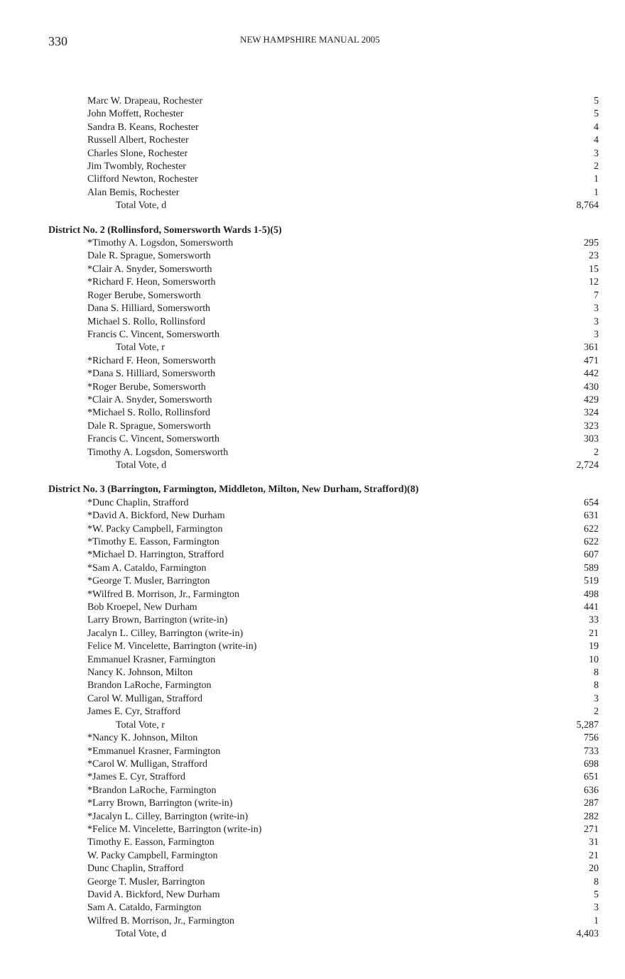330
NEW HAMPSHIRE MANUAL 2005
| Marc W. Drapeau, Rochester | 5 |
| John Moffett, Rochester | 5 |
| Sandra B. Keans, Rochester | 4 |
| Russell Albert, Rochester | 4 |
| Charles Slone, Rochester | 3 |
| Jim Twombly, Rochester | 2 |
| Clifford Newton, Rochester | 1 |
| Alan Bemis, Rochester | 1 |
| Total Vote, d | 8,764 |
| District No. 2 (Rollinsford, Somersworth Wards 1-5)(5) | |
| *Timothy A. Logsdon, Somersworth | 295 |
| Dale R. Sprague, Somersworth | 23 |
| *Clair A. Snyder, Somersworth | 15 |
| *Richard F. Heon, Somersworth | 12 |
| Roger Berube, Somersworth | 7 |
| Dana S. Hilliard, Somersworth | 3 |
| Michael S. Rollo, Rollinsford | 3 |
| Francis C. Vincent, Somersworth | 3 |
| Total Vote, r | 361 |
| *Richard F. Heon, Somersworth | 471 |
| *Dana S. Hilliard, Somersworth | 442 |
| *Roger Berube, Somersworth | 430 |
| *Clair A. Snyder, Somersworth | 429 |
| *Michael S. Rollo, Rollinsford | 324 |
| Dale R. Sprague, Somersworth | 323 |
| Francis C. Vincent, Somersworth | 303 |
| Timothy A. Logsdon, Somersworth | 2 |
| Total Vote, d | 2,724 |
| District No. 3 (Barrington, Farmington, Middleton, Milton, New Durham, Strafford)(8) | |
| *Dunc Chaplin, Strafford | 654 |
| *David A. Bickford, New Durham | 631 |
| *W. Packy Campbell, Farmington | 622 |
| *Timothy E. Easson, Farmington | 622 |
| *Michael D. Harrington, Strafford | 607 |
| *Sam A. Cataldo, Farmington | 589 |
| *George T. Musler, Barrington | 519 |
| *Wilfred B. Morrison, Jr., Farmington | 498 |
| Bob Kroepel, New Durham | 441 |
| Larry Brown, Barrington (write-in) | 33 |
| Jacalyn L. Cilley, Barrington (write-in) | 21 |
| Felice M. Vincelette, Barrington (write-in) | 19 |
| Emmanuel Krasner, Farmington | 10 |
| Nancy K. Johnson, Milton | 8 |
| Brandon LaRoche, Farmington | 8 |
| Carol W. Mulligan, Strafford | 3 |
| James E. Cyr, Strafford | 2 |
| Total Vote, r | 5,287 |
| *Nancy K. Johnson, Milton | 756 |
| *Emmanuel Krasner, Farmington | 733 |
| *Carol W. Mulligan, Strafford | 698 |
| *James E. Cyr, Strafford | 651 |
| *Brandon LaRoche, Farmington | 636 |
| *Larry Brown, Barrington (write-in) | 287 |
| *Jacalyn L. Cilley, Barrington (write-in) | 282 |
| *Felice M. Vincelette, Barrington (write-in) | 271 |
| Timothy E. Easson, Farmington | 31 |
| W. Packy Campbell, Farmington | 21 |
| Dunc Chaplin, Strafford | 20 |
| George T. Musler, Barrington | 8 |
| David A. Bickford, New Durham | 5 |
| Sam A. Cataldo, Farmington | 3 |
| Wilfred B. Morrison, Jr., Farmington | 1 |
| Total Vote, d | 4,403 |